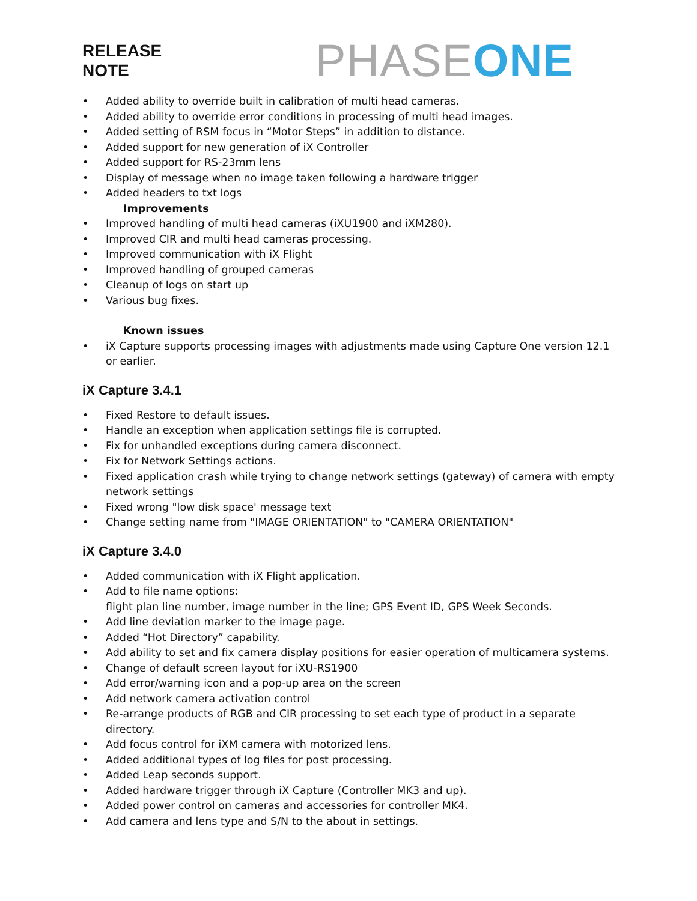RELEASE
NOTE
PHASE ONE
• Added ability to override built in calibration of multi head cameras.
• Added ability to override error conditions in processing of multi head images.
• Added setting of RSM focus in “Motor Steps” in addition to distance.
• Added support for new generation of iX Controller
• Added support for RS-23mm lens
• Display of message when no image taken following a hardware trigger
• Added headers to txt logs
Improvements
• Improved handling of multi head cameras (iXU1900 and iXM280).
• Improved CIR and multi head cameras processing.
• Improved communication with iX Flight
• Improved handling of grouped cameras
• Cleanup of logs on start up
• Various bug fixes.
Known issues
• iX Capture supports processing images with adjustments made using Capture One version 12.1 or earlier.
iX Capture 3.4.1
• Fixed Restore to default issues.
• Handle an exception when application settings file is corrupted.
• Fix for unhandled exceptions during camera disconnect.
• Fix for Network Settings actions.
• Fixed application crash while trying to change network settings (gateway) of camera with empty network settings
• Fixed wrong "low disk space' message text
• Change setting name from "IMAGE ORIENTATION" to "CAMERA ORIENTATION"
iX Capture 3.4.0
• Added communication with iX Flight application.
• Add to file name options:
flight plan line number, image number in the line; GPS Event ID, GPS Week Seconds.
• Add line deviation marker to the image page.
• Added “Hot Directory” capability.
• Add ability to set and fix camera display positions for easier operation of multicamera systems.
• Change of default screen layout for iXU-RS1900
• Add error/warning icon and a pop-up area on the screen
• Add network camera activation control
• Re-arrange products of RGB and CIR processing to set each type of product in a separate directory.
• Add focus control for iXM camera with motorized lens.
• Added additional types of log files for post processing.
• Added Leap seconds support.
• Added hardware trigger through iX Capture (Controller MK3 and up).
• Added power control on cameras and accessories for controller MK4.
• Add camera and lens type and S/N to the about in settings.